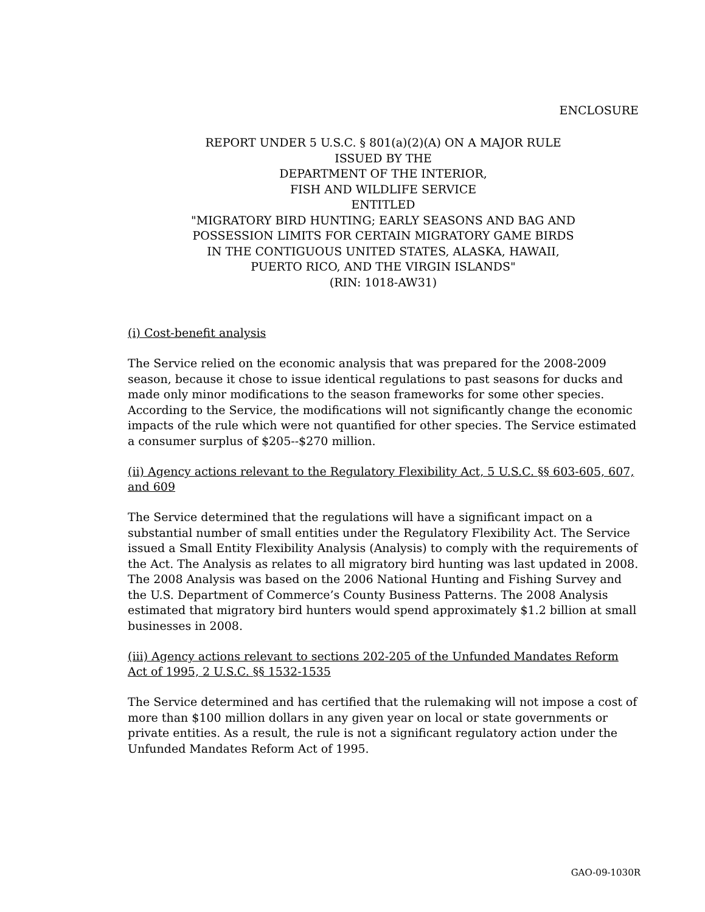ENCLOSURE
REPORT UNDER 5 U.S.C. § 801(a)(2)(A) ON A MAJOR RULE
ISSUED BY THE
DEPARTMENT OF THE INTERIOR,
FISH AND WILDLIFE SERVICE
ENTITLED
"MIGRATORY BIRD HUNTING; EARLY SEASONS AND BAG AND
POSSESSION LIMITS FOR CERTAIN MIGRATORY GAME BIRDS
IN THE CONTIGUOUS UNITED STATES, ALASKA, HAWAII,
PUERTO RICO, AND THE VIRGIN ISLANDS"
(RIN: 1018-AW31)
(i) Cost-benefit analysis
The Service relied on the economic analysis that was prepared for the 2008-2009 season, because it chose to issue identical regulations to past seasons for ducks and made only minor modifications to the season frameworks for some other species. According to the Service, the modifications will not significantly change the economic impacts of the rule which were not quantified for other species. The Service estimated a consumer surplus of $205--$270 million.
(ii) Agency actions relevant to the Regulatory Flexibility Act, 5 U.S.C. §§ 603-605, 607, and 609
The Service determined that the regulations will have a significant impact on a substantial number of small entities under the Regulatory Flexibility Act. The Service issued a Small Entity Flexibility Analysis (Analysis) to comply with the requirements of the Act. The Analysis as relates to all migratory bird hunting was last updated in 2008. The 2008 Analysis was based on the 2006 National Hunting and Fishing Survey and the U.S. Department of Commerce’s County Business Patterns. The 2008 Analysis estimated that migratory bird hunters would spend approximately $1.2 billion at small businesses in 2008.
(iii) Agency actions relevant to sections 202-205 of the Unfunded Mandates Reform Act of 1995, 2 U.S.C. §§ 1532-1535
The Service determined and has certified that the rulemaking will not impose a cost of more than $100 million dollars in any given year on local or state governments or private entities. As a result, the rule is not a significant regulatory action under the Unfunded Mandates Reform Act of 1995.
GAO-09-1030R